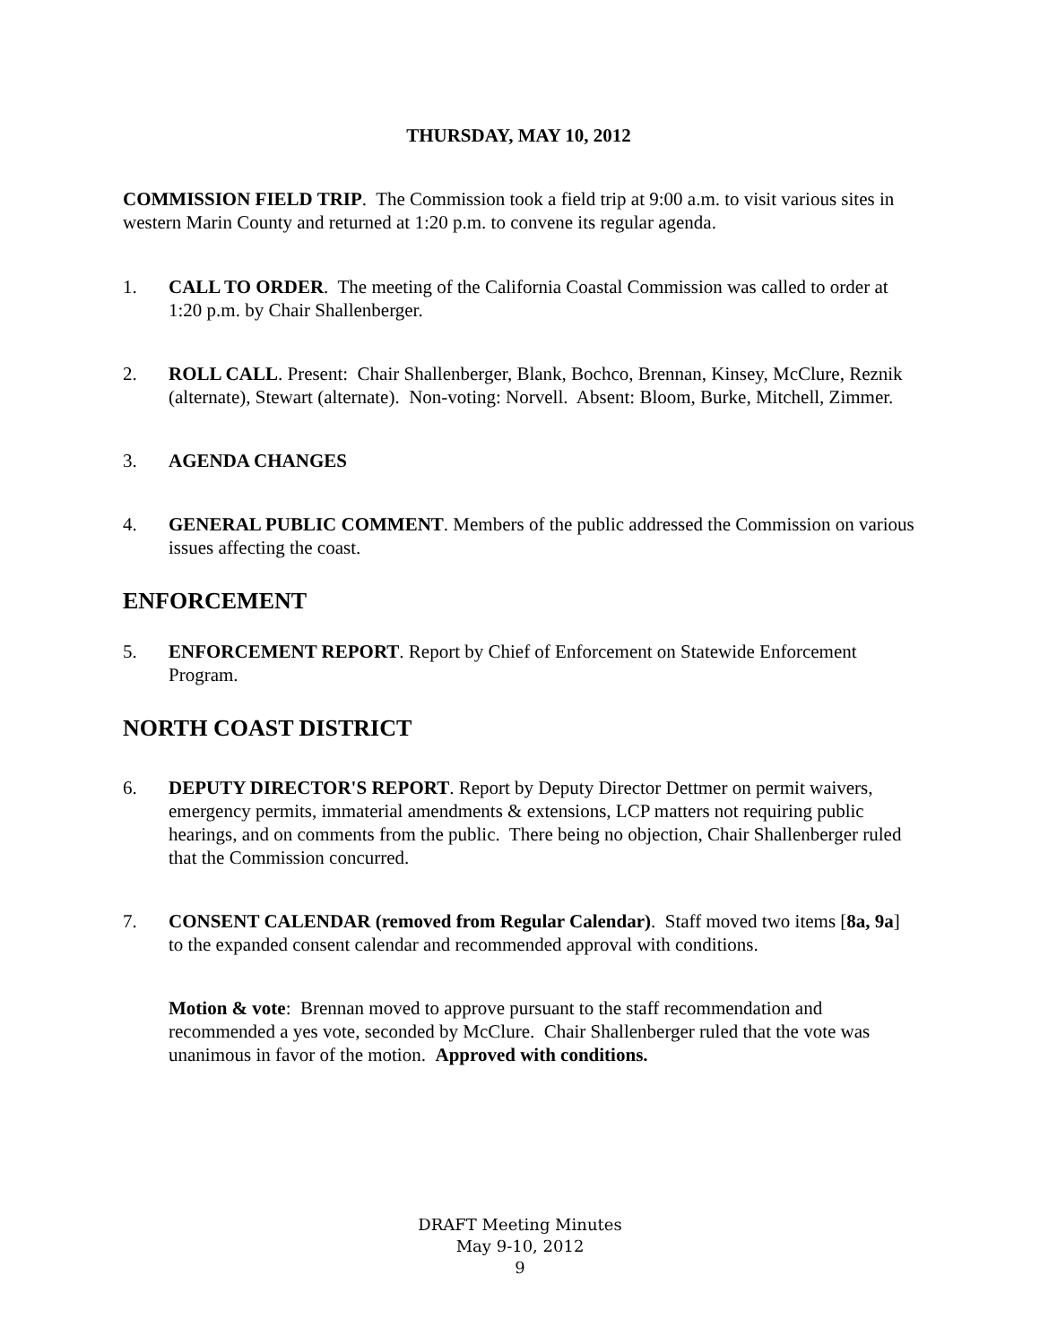THURSDAY, MAY 10, 2012
COMMISSION FIELD TRIP. The Commission took a field trip at 9:00 a.m. to visit various sites in western Marin County and returned at 1:20 p.m. to convene its regular agenda.
1. CALL TO ORDER. The meeting of the California Coastal Commission was called to order at 1:20 p.m. by Chair Shallenberger.
2. ROLL CALL. Present: Chair Shallenberger, Blank, Bochco, Brennan, Kinsey, McClure, Reznik (alternate), Stewart (alternate). Non-voting: Norvell. Absent: Bloom, Burke, Mitchell, Zimmer.
3. AGENDA CHANGES
4. GENERAL PUBLIC COMMENT. Members of the public addressed the Commission on various issues affecting the coast.
ENFORCEMENT
5. ENFORCEMENT REPORT. Report by Chief of Enforcement on Statewide Enforcement Program.
NORTH COAST DISTRICT
6. DEPUTY DIRECTOR'S REPORT. Report by Deputy Director Dettmer on permit waivers, emergency permits, immaterial amendments & extensions, LCP matters not requiring public hearings, and on comments from the public. There being no objection, Chair Shallenberger ruled that the Commission concurred.
7. CONSENT CALENDAR (removed from Regular Calendar). Staff moved two items [8a, 9a] to the expanded consent calendar and recommended approval with conditions.
Motion & vote: Brennan moved to approve pursuant to the staff recommendation and recommended a yes vote, seconded by McClure. Chair Shallenberger ruled that the vote was unanimous in favor of the motion. Approved with conditions.
DRAFT Meeting Minutes
May 9-10, 2012
9